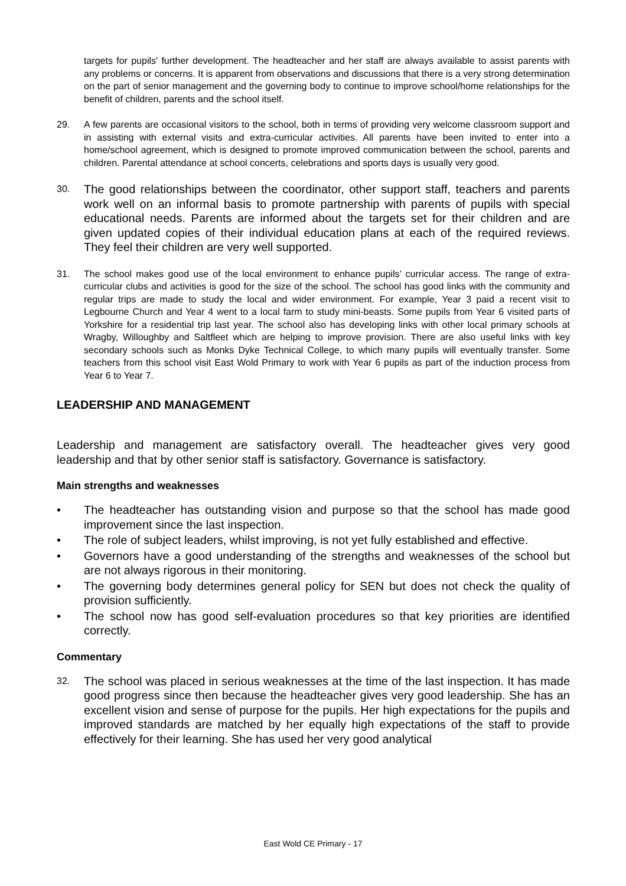targets for pupils' further development. The headteacher and her staff are always available to assist parents with any problems or concerns. It is apparent from observations and discussions that there is a very strong determination on the part of senior management and the governing body to continue to improve school/home relationships for the benefit of children, parents and the school itself.
29. A few parents are occasional visitors to the school, both in terms of providing very welcome classroom support and in assisting with external visits and extra-curricular activities. All parents have been invited to enter into a home/school agreement, which is designed to promote improved communication between the school, parents and children. Parental attendance at school concerts, celebrations and sports days is usually very good.
30. The good relationships between the coordinator, other support staff, teachers and parents work well on an informal basis to promote partnership with parents of pupils with special educational needs. Parents are informed about the targets set for their children and are given updated copies of their individual education plans at each of the required reviews. They feel their children are very well supported.
31. The school makes good use of the local environment to enhance pupils’ curricular access. The range of extra-curricular clubs and activities is good for the size of the school. The school has good links with the community and regular trips are made to study the local and wider environment. For example, Year 3 paid a recent visit to Legbourne Church and Year 4 went to a local farm to study mini-beasts. Some pupils from Year 6 visited parts of Yorkshire for a residential trip last year. The school also has developing links with other local primary schools at Wragby, Willoughby and Saltfleet which are helping to improve provision. There are also useful links with key secondary schools such as Monks Dyke Technical College, to which many pupils will eventually transfer. Some teachers from this school visit East Wold Primary to work with Year 6 pupils as part of the induction process from Year 6 to Year 7.
LEADERSHIP AND MANAGEMENT
Leadership and management are satisfactory overall. The headteacher gives very good leadership and that by other senior staff is satisfactory. Governance is satisfactory.
Main strengths and weaknesses
• The headteacher has outstanding vision and purpose so that the school has made good improvement since the last inspection.
• The role of subject leaders, whilst improving, is not yet fully established and effective.
• Governors have a good understanding of the strengths and weaknesses of the school but are not always rigorous in their monitoring.
• The governing body determines general policy for SEN but does not check the quality of provision sufficiently.
• The school now has good self-evaluation procedures so that key priorities are identified correctly.
Commentary
32. The school was placed in serious weaknesses at the time of the last inspection. It has made good progress since then because the headteacher gives very good leadership. She has an excellent vision and sense of purpose for the pupils. Her high expectations for the pupils and improved standards are matched by her equally high expectations of the staff to provide effectively for their learning. She has used her very good analytical
East Wold CE Primary - 17